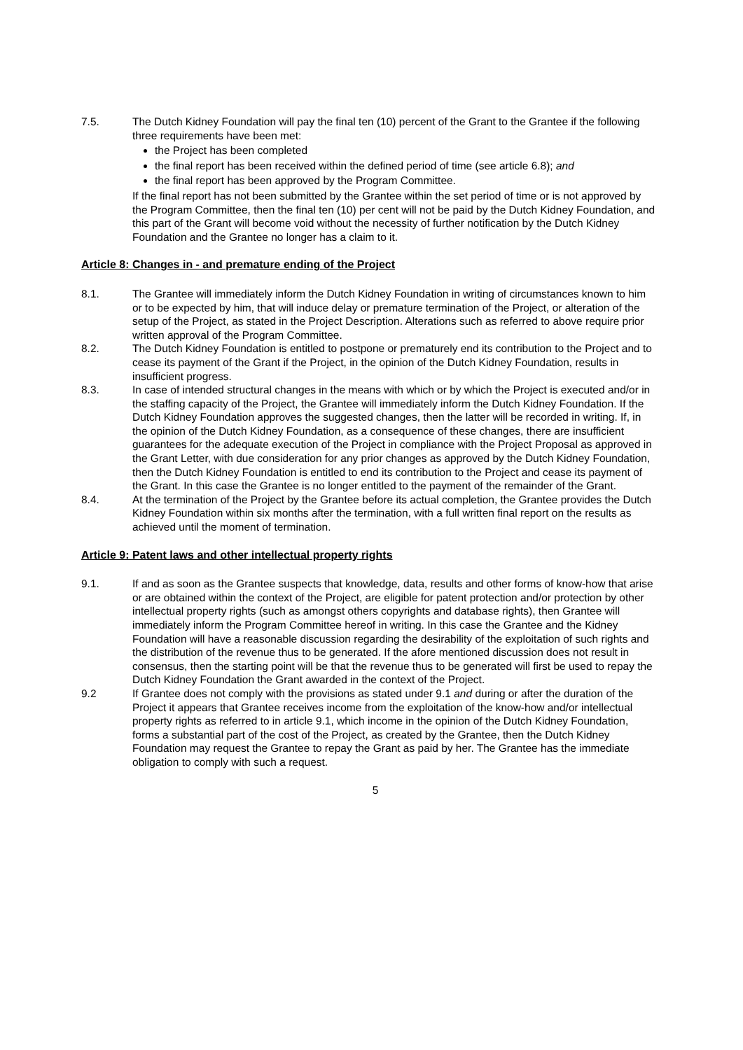7.5. The Dutch Kidney Foundation will pay the final ten (10) percent of the Grant to the Grantee if the following three requirements have been met:
the Project has been completed
the final report has been received within the defined period of time (see article 6.8); and
the final report has been approved by the Program Committee.
If the final report has not been submitted by the Grantee within the set period of time or is not approved by the Program Committee, then the final ten (10) per cent will not be paid by the Dutch Kidney Foundation, and this part of the Grant will become void without the necessity of further notification by the Dutch Kidney Foundation and the Grantee no longer has a claim to it.
Article 8: Changes in - and premature ending of the Project
8.1. The Grantee will immediately inform the Dutch Kidney Foundation in writing of circumstances known to him or to be expected by him, that will induce delay or premature termination of the Project, or alteration of the setup of the Project, as stated in the Project Description. Alterations such as referred to above require prior written approval of the Program Committee.
8.2. The Dutch Kidney Foundation is entitled to postpone or prematurely end its contribution to the Project and to cease its payment of the Grant if the Project, in the opinion of the Dutch Kidney Foundation, results in insufficient progress.
8.3. In case of intended structural changes in the means with which or by which the Project is executed and/or in the staffing capacity of the Project, the Grantee will immediately inform the Dutch Kidney Foundation. If the Dutch Kidney Foundation approves the suggested changes, then the latter will be recorded in writing. If, in the opinion of the Dutch Kidney Foundation, as a consequence of these changes, there are insufficient guarantees for the adequate execution of the Project in compliance with the Project Proposal as approved in the Grant Letter, with due consideration for any prior changes as approved by the Dutch Kidney Foundation, then the Dutch Kidney Foundation is entitled to end its contribution to the Project and cease its payment of the Grant. In this case the Grantee is no longer entitled to the payment of the remainder of the Grant.
8.4. At the termination of the Project by the Grantee before its actual completion, the Grantee provides the Dutch Kidney Foundation within six months after the termination, with a full written final report on the results as achieved until the moment of termination.
Article 9: Patent laws and other intellectual property rights
9.1. If and as soon as the Grantee suspects that knowledge, data, results and other forms of know-how that arise or are obtained within the context of the Project, are eligible for patent protection and/or protection by other intellectual property rights (such as amongst others copyrights and database rights), then Grantee will immediately inform the Program Committee hereof in writing. In this case the Grantee and the Kidney Foundation will have a reasonable discussion regarding the desirability of the exploitation of such rights and the distribution of the revenue thus to be generated. If the afore mentioned discussion does not result in consensus, then the starting point will be that the revenue thus to be generated will first be used to repay the Dutch Kidney Foundation the Grant awarded in the context of the Project.
9.2 If Grantee does not comply with the provisions as stated under 9.1 and during or after the duration of the Project it appears that Grantee receives income from the exploitation of the know-how and/or intellectual property rights as referred to in article 9.1, which income in the opinion of the Dutch Kidney Foundation, forms a substantial part of the cost of the Project, as created by the Grantee, then the Dutch Kidney Foundation may request the Grantee to repay the Grant as paid by her. The Grantee has the immediate obligation to comply with such a request.
5